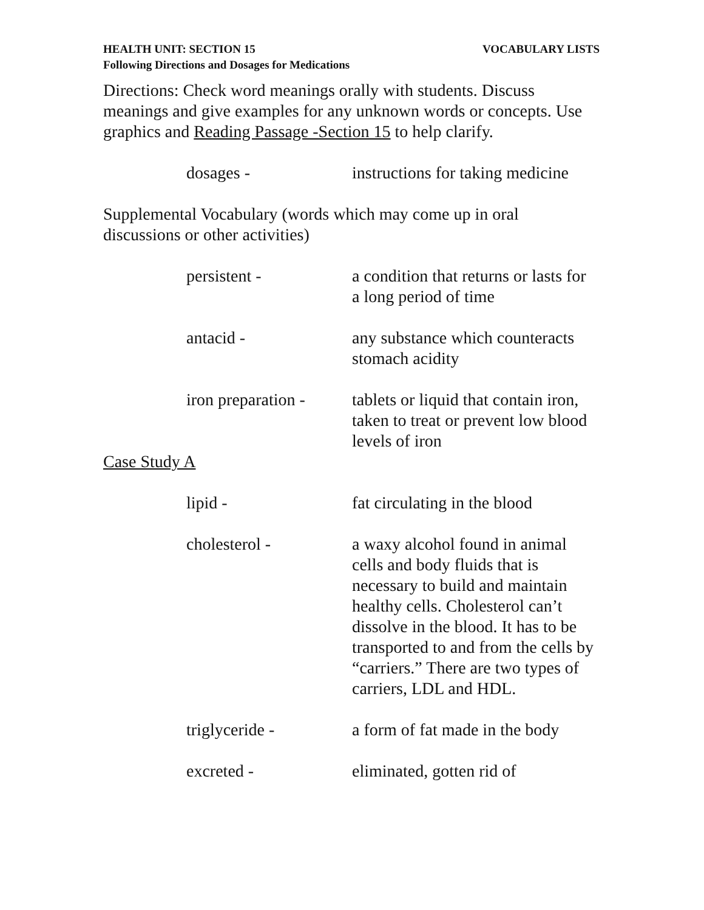HEALTH UNIT: SECTION 15 VOCABULARY LISTS
Following Directions and Dosages for Medications
Directions: Check word meanings orally with students. Discuss meanings and give examples for any unknown words or concepts. Use graphics and Reading Passage -Section 15 to help clarify.
dosages - instructions for taking medicine
Supplemental Vocabulary (words which may come up in oral discussions or other activities)
persistent - a condition that returns or lasts for a long period of time
antacid - any substance which counteracts stomach acidity
iron preparation -
tablets or liquid that contain iron, taken to treat or prevent low blood levels of iron
Case Study A
lipid - fat circulating in the blood
cholesterol - a waxy alcohol found in animal cells and body fluids that is necessary to build and maintain healthy cells. Cholesterol can’t dissolve in the blood. It has to be transported to and from the cells by “carriers.” There are two types of carriers, LDL and HDL.
triglyceride - a form of fat made in the body
excreted - eliminated, gotten rid of